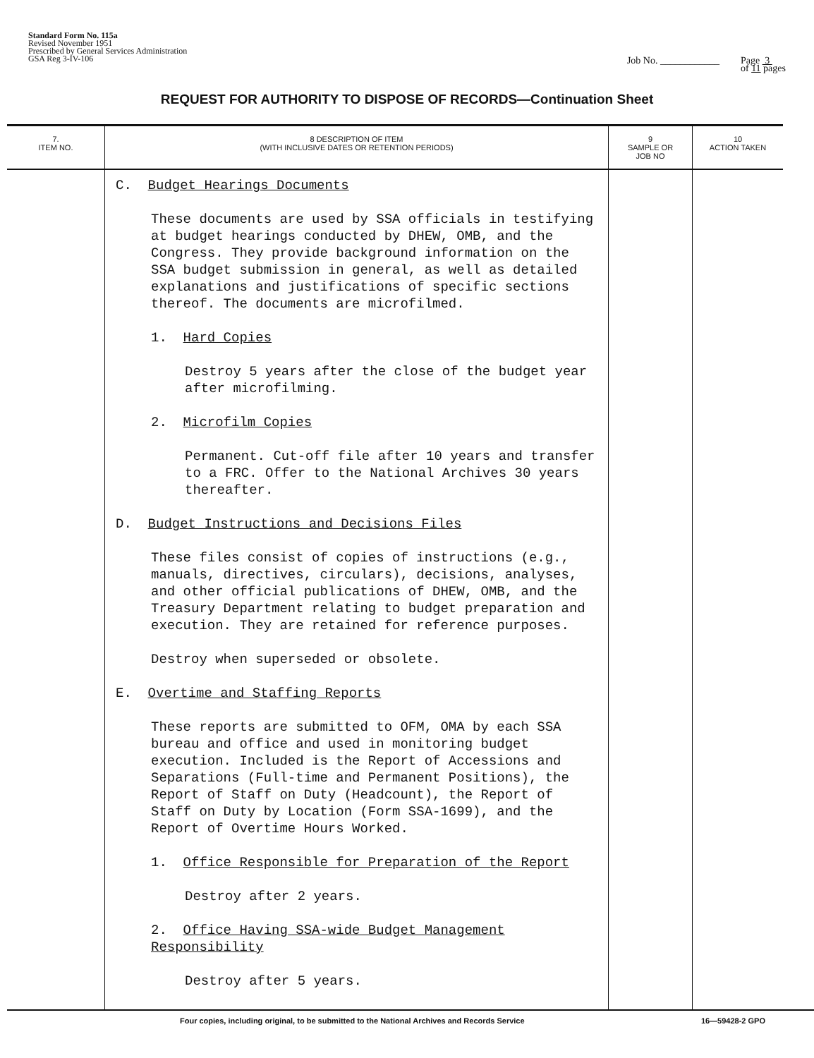Standard Form No. 115a
Revised November 1951
Prescribed by General Services Administration
GSA Reg 3-IV-106
Job No. ____________ Page 3
of 11 pages
REQUEST FOR AUTHORITY TO DISPOSE OF RECORDS—Continuation Sheet
| 7. ITEM NO. | 8 DESCRIPTION OF ITEM (WITH INCLUSIVE DATES OR RETENTION PERIODS) | 9 SAMPLE OR JOB NO | 10 ACTION TAKEN |
| --- | --- | --- | --- |
| | C. Budget Hearings Documents These documents are used by SSA officials in testifying at budget hearings conducted by DHEW, OMB, and the Congress. They provide background information on the SSA budget submission in general, as well as detailed explanations and justifications of specific sections thereof. The documents are microfilmed. 1. Hard Copies Destroy 5 years after the close of the budget year after microfilming. 2. Microfilm Copies Permanent. Cut-off file after 10 years and transfer to a FRC. Offer to the National Archives 30 years thereafter. D. Budget Instructions and Decisions Files These files consist of copies of instructions (e.g., manuals, directives, circulars), decisions, analyses, and other official publications of DHEW, OMB, and the Treasury Department relating to budget preparation and execution. They are retained for reference purposes. Destroy when superseded or obsolete. E. Overtime and Staffing Reports These reports are submitted to OFM, OMA by each SSA bureau and office and used in monitoring budget execution. Included is the Report of Accessions and Separations (Full-time and Permanent Positions), the Report of Staff on Duty (Headcount), the Report of Staff on Duty by Location (Form SSA-1699), and the Report of Overtime Hours Worked. 1. Office Responsible for Preparation of the Report Destroy after 2 years. 2. Office Having SSA-wide Budget Management Responsibility Destroy after 5 years. | | |
Four copies, including original, to be submitted to the National Archives and Records Service 16—59428-2 GPO